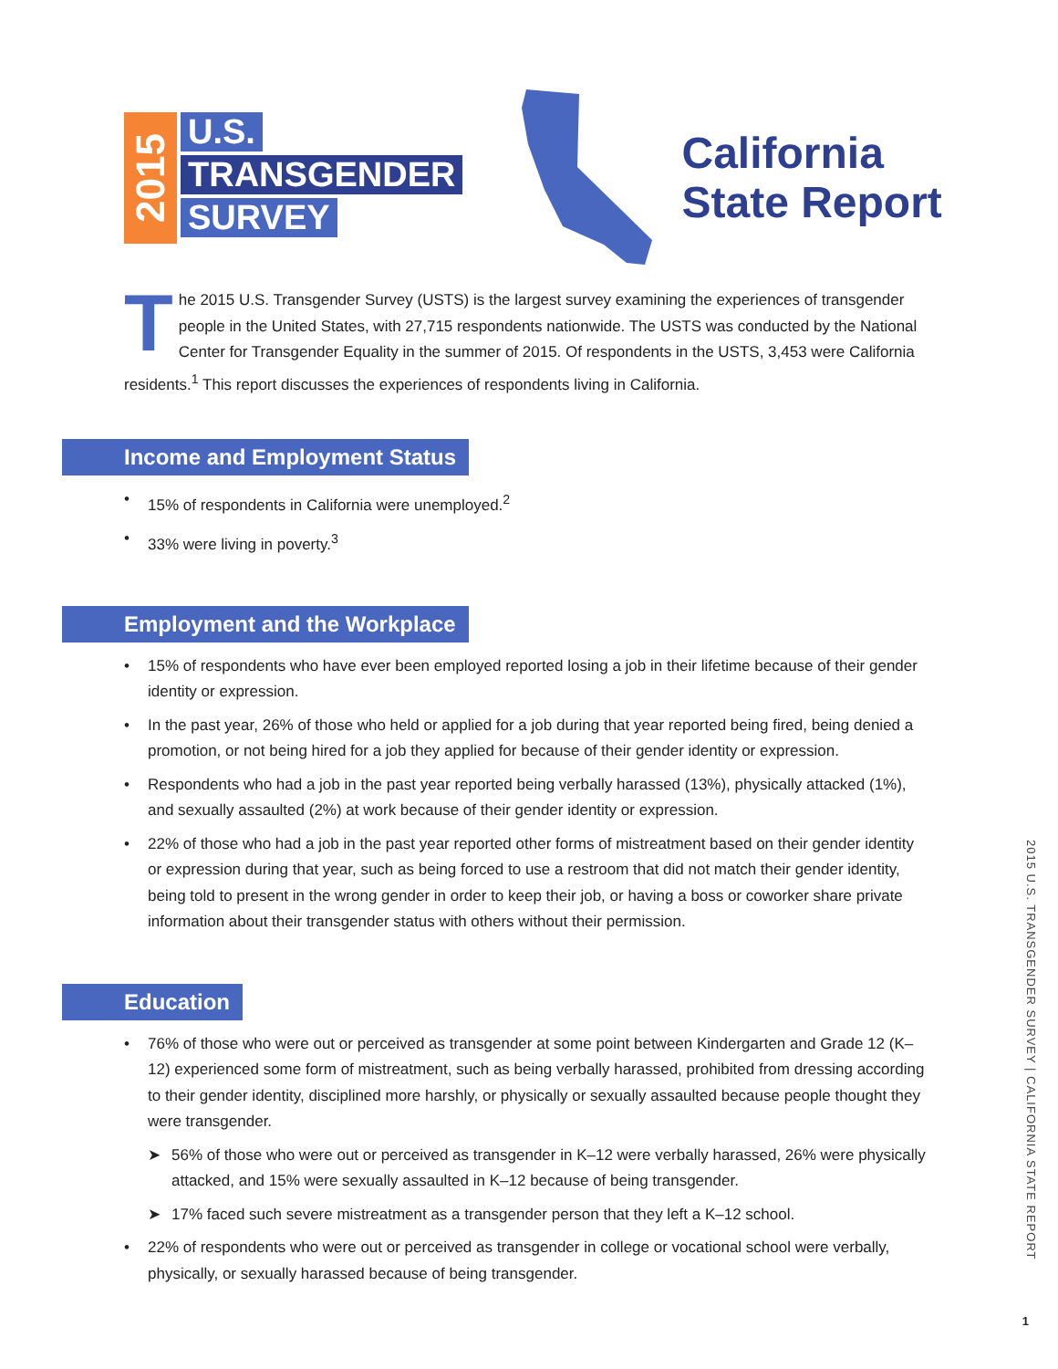2015
U.S.
TRANSGENDER
SURVEY
California
State Report
The 2015 U.S. Transgender Survey (USTS) is the largest survey examining the experiences of transgender people in the United States, with 27,715 respondents nationwide. The USTS was conducted by the National Center for Transgender Equality in the summer of 2015. Of respondents in the USTS, 3,453 were California residents.<sup>1</sup> This report discusses the experiences of respondents living in California.
Income and Employment Status
• 15% of respondents in California were unemployed.<sup>2</sup>
• 33% were living in poverty.<sup>3</sup>
Employment and the Workplace
• 15% of respondents who have ever been employed reported losing a job in their lifetime because of their gender identity or expression.
• In the past year, 26% of those who held or applied for a job during that year reported being fired, being denied a promotion, or not being hired for a job they applied for because of their gender identity or expression.
• Respondents who had a job in the past year reported being verbally harassed (13%), physically attacked (1%), and sexually assaulted (2%) at work because of their gender identity or expression.
• 22% of those who had a job in the past year reported other forms of mistreatment based on their gender identity or expression during that year, such as being forced to use a restroom that did not match their gender identity, being told to present in the wrong gender in order to keep their job, or having a boss or coworker share private information about their transgender status with others without their permission.
Education
• 76% of those who were out or perceived as transgender at some point between Kindergarten and Grade 12 (K–12) experienced some form of mistreatment, such as being verbally harassed, prohibited from dressing according to their gender identity, disciplined more harshly, or physically or sexually assaulted because people thought they were transgender.
➤ 56% of those who were out or perceived as transgender in K–12 were verbally harassed, 26% were physically attacked, and 15% were sexually assaulted in K–12 because of being transgender.
➤ 17% faced such severe mistreatment as a transgender person that they left a K–12 school.
• 22% of respondents who were out or perceived as transgender in college or vocational school were verbally, physically, or sexually harassed because of being transgender.
2015 U.S. TRANSGENDER SURVEY | CALIFORNIA STATE REPORT
1